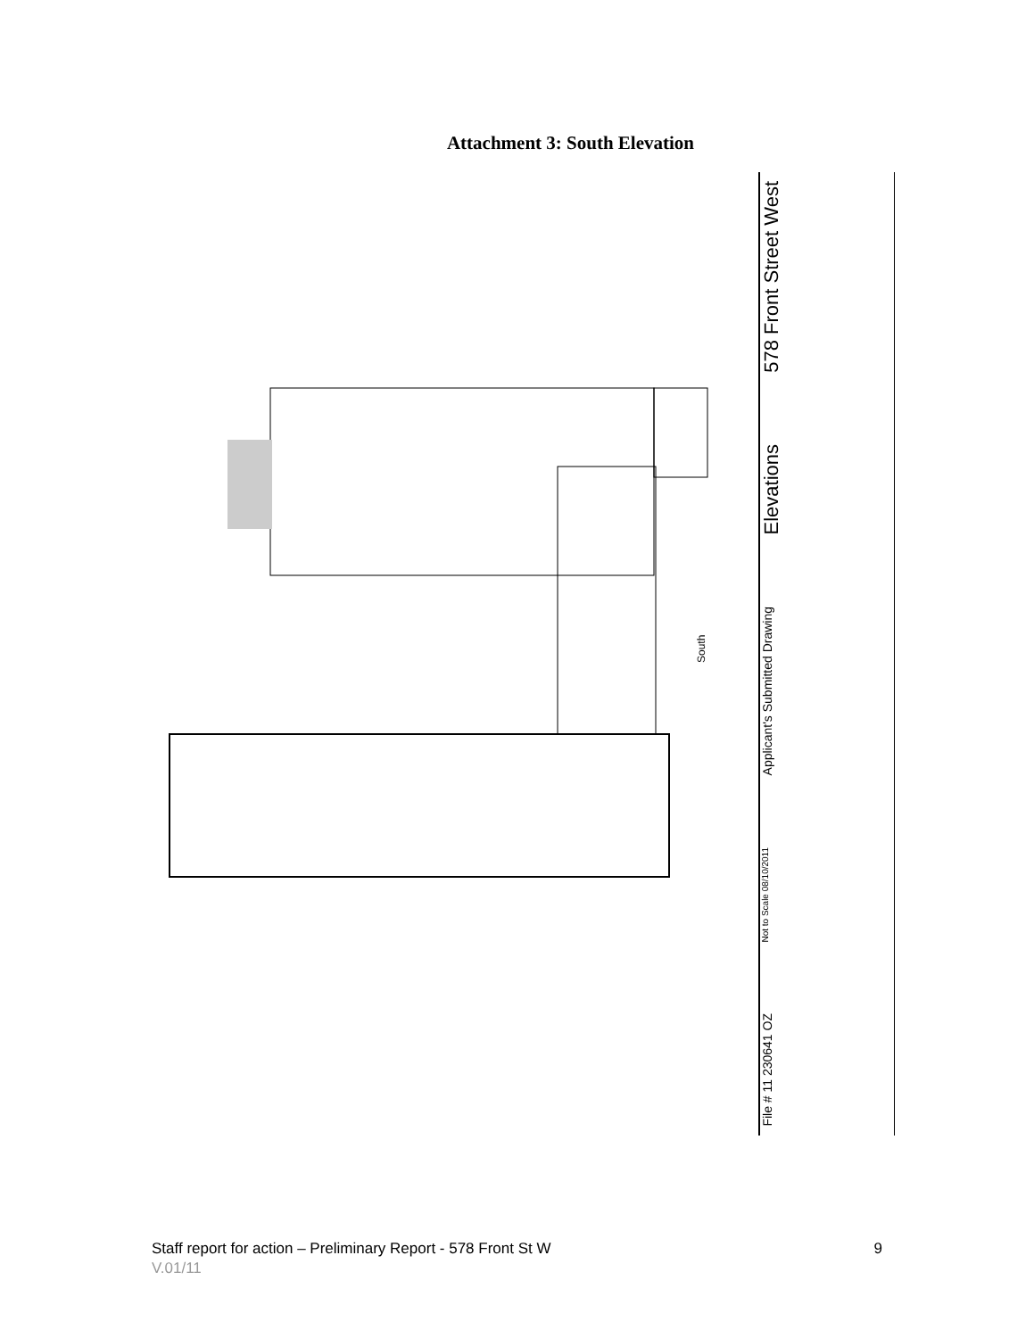Attachment 3: South Elevation
South
578 Front Street West
Elevations
Applicant's Submitted Drawing
Not to Scale 08/10/2011
File # 11 230641 OZ
Staff report for action – Preliminary Report - 578 Front St W 9
V.01/11